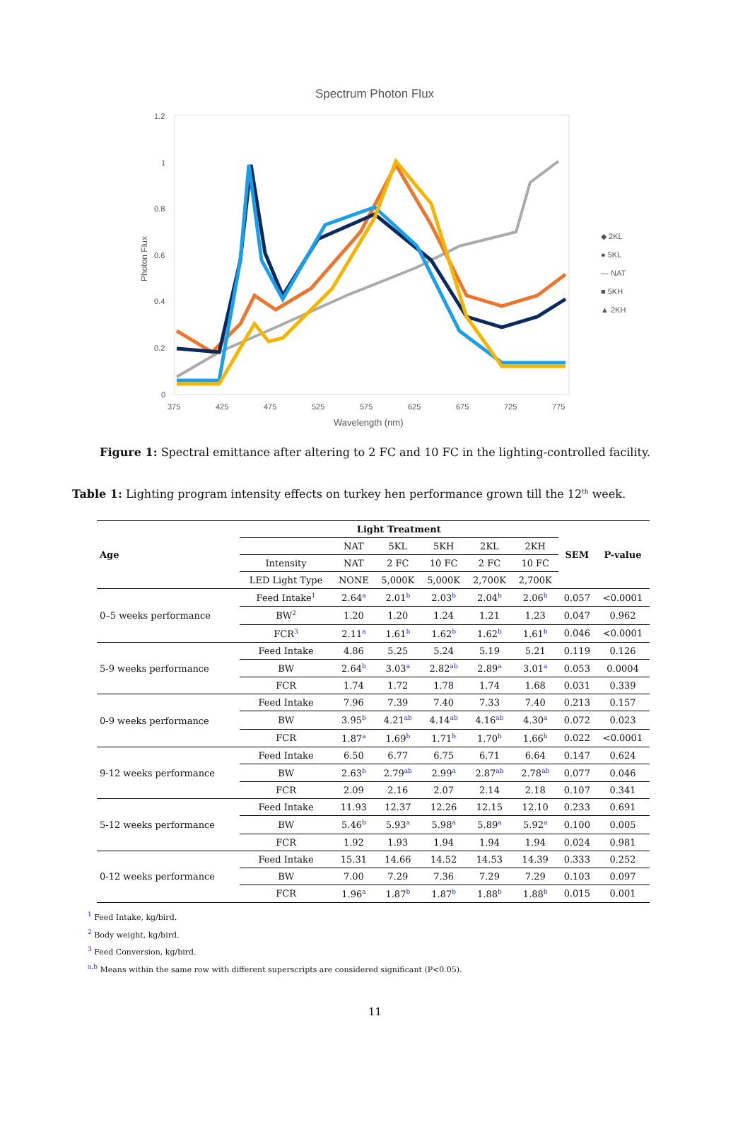Spectrum Photon Flux
1.2
1
0.8
0.6
0.4
0.2
0
375
425
475
525
575
625
675
725
775
Wavelength (nm)
Photon Flux
◆ 2KL
● 5KL
— NAT
■ 5KH
▲ 2KH
Figure 1: Spectral emittance after altering to 2 FC and 10 FC in the lighting-controlled facility.
Table 1: Lighting program intensity effects on turkey hen performance grown till the 12<sup>th</sup> week.
| Age | Light Treatment | | | | | | SEM | P-value |
| --- | --- | --- | --- | --- | --- | --- | --- | --- |
| | | NAT | 5KL | 5KH | 2KL | 2KH | | |
| | Intensity | NAT | 2 FC | 10 FC | 2 FC | 10 FC | | |
| | LED Light Type | NONE | 5,000K | 5,000K | 2,700K | 2,700K | | |
| 0–5 weeks performance | Feed Intake<sup>1</sup> | 2.64<sup>a</sup> | 2.01<sup>b</sup> | 2.03<sup>b</sup> | 2.04<sup>b</sup> | 2.06<sup>b</sup> | 0.057 | <0.0001 |
| | BW<sup>2</sup> | 1.20 | 1.20 | 1.24 | 1.21 | 1.23 | 0.047 | 0.962 |
| | FCR<sup>3</sup> | 2.11<sup>a</sup> | 1.61<sup>b</sup> | 1.62<sup>b</sup> | 1.62<sup>b</sup> | 1.61<sup>b</sup> | 0.046 | <0.0001 |
| 5-9 weeks performance | Feed Intake | 4.86 | 5.25 | 5.24 | 5.19 | 5.21 | 0.119 | 0.126 |
| | BW | 2.64<sup>b</sup> | 3.03<sup>a</sup> | 2.82<sup>ab</sup> | 2.89<sup>a</sup> | 3.01<sup>a</sup> | 0.053 | 0.0004 |
| | FCR | 1.74 | 1.72 | 1.78 | 1.74 | 1.68 | 0.031 | 0.339 |
| 0-9 weeks performance | Feed Intake | 7.96 | 7.39 | 7.40 | 7.33 | 7.40 | 0.213 | 0.157 |
| | BW | 3.95<sup>b</sup> | 4.21<sup>ab</sup> | 4.14<sup>ab</sup> | 4.16<sup>ab</sup> | 4.30<sup>a</sup> | 0.072 | 0.023 |
| | FCR | 1.87<sup>a</sup> | 1.69<sup>b</sup> | 1.71<sup>b</sup> | 1.70<sup>b</sup> | 1.66<sup>b</sup> | 0.022 | <0.0001 |
| 9-12 weeks performance | Feed Intake | 6.50 | 6.77 | 6.75 | 6.71 | 6.64 | 0.147 | 0.624 |
| | BW | 2.63<sup>b</sup> | 2.79<sup>ab</sup> | 2.99<sup>a</sup> | 2.87<sup>ab</sup> | 2.78<sup>ab</sup> | 0.077 | 0.046 |
| | FCR | 2.09 | 2.16 | 2.07 | 2.14 | 2.18 | 0.107 | 0.341 |
| 5-12 weeks performance | Feed Intake | 11.93 | 12.37 | 12.26 | 12.15 | 12.10 | 0.233 | 0.691 |
| | BW | 5.46<sup>b</sup> | 5.93<sup>a</sup> | 5.98<sup>a</sup> | 5.89<sup>a</sup> | 5.92<sup>a</sup> | 0.100 | 0.005 |
| | FCR | 1.92 | 1.93 | 1.94 | 1.94 | 1.94 | 0.024 | 0.981 |
| 0-12 weeks performance | Feed Intake | 15.31 | 14.66 | 14.52 | 14.53 | 14.39 | 0.333 | 0.252 |
| | BW | 7.00 | 7.29 | 7.36 | 7.29 | 7.29 | 0.103 | 0.097 |
| | FCR | 1.96<sup>a</sup> | 1.87<sup>b</sup> | 1.87<sup>b</sup> | 1.88<sup>b</sup> | 1.88<sup>b</sup> | 0.015 | 0.001 |
<sup>1</sup> Feed Intake, kg/bird.
<sup>2</sup> Body weight, kg/bird.
<sup>3</sup> Feed Conversion, kg/bird.
<sup>a,b</sup> Means within the same row with different superscripts are considered significant (P<0.05).
11